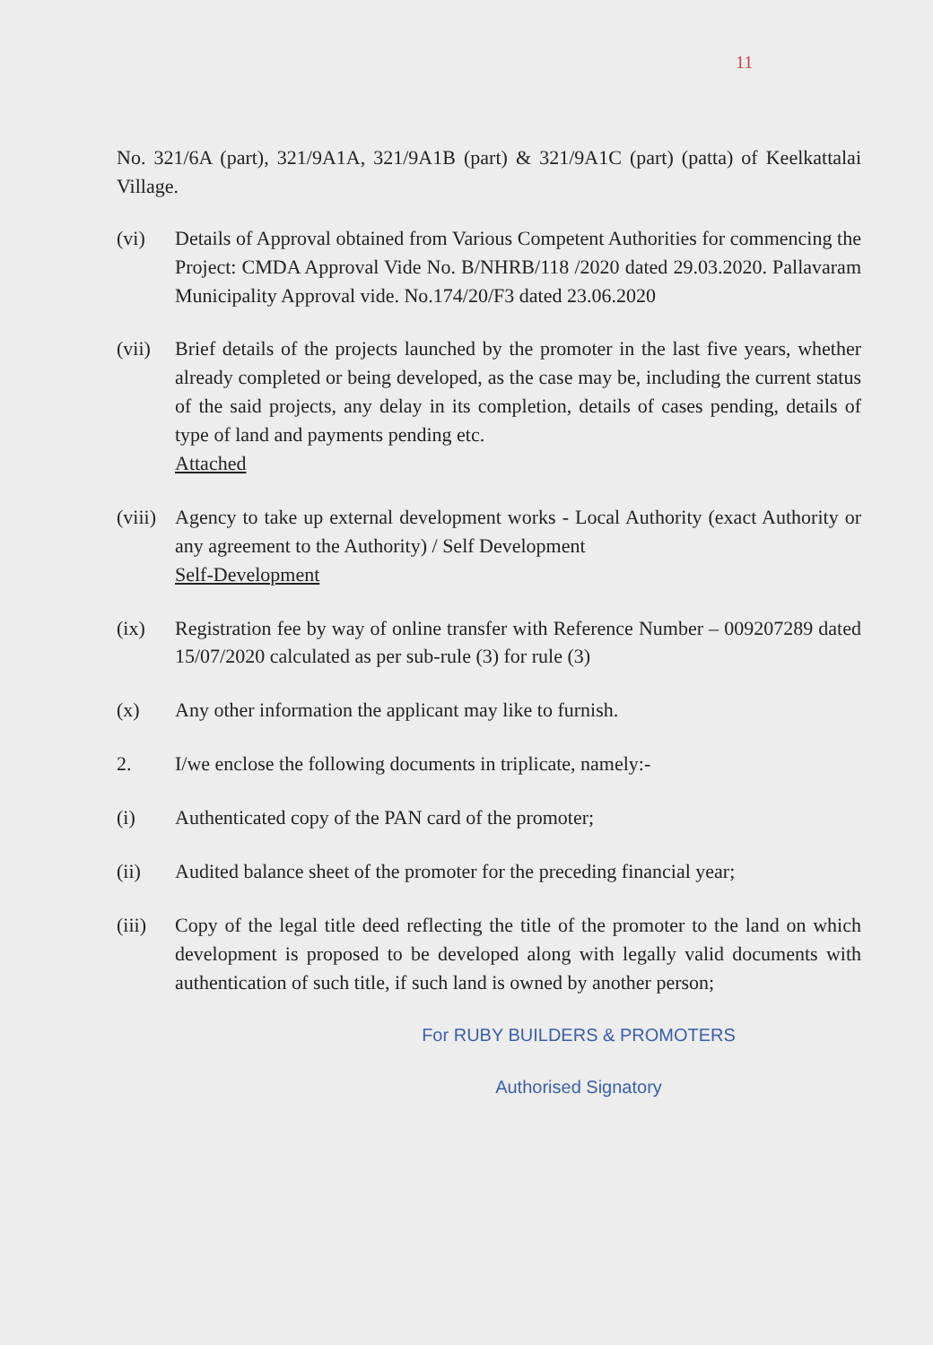11
No. 321/6A (part), 321/9A1A, 321/9A1B (part) & 321/9A1C (part) (patta) of Keelkattalai Village.
(vi) Details of Approval obtained from Various Competent Authorities for commencing the Project: CMDA Approval Vide No. B/NHRB/118 /2020 dated 29.03.2020. Pallavaram Municipality Approval vide. No.174/20/F3 dated 23.06.2020
(vii)
Brief details of the projects launched by the promoter in the last five years, whether already completed or being developed, as the case may be, including the current status of the said projects, any delay in its completion, details of cases pending, details of type of land and payments pending etc.
Attached
(viii)
Agency to take up external development works - Local Authority (exact Authority or any agreement to the Authority) / Self Development
Self-Development
(ix) Registration fee by way of online transfer with Reference Number – 009207289 dated 15/07/2020 calculated as per sub-rule (3) for rule (3)
(x) Any other information the applicant may like to furnish.
2. I/we enclose the following documents in triplicate, namely:-
(i) Authenticated copy of the PAN card of the promoter;
(ii) Audited balance sheet of the promoter for the preceding financial year;
(iii)
Copy of the legal title deed reflecting the title of the promoter to the land on which development is proposed to be developed along with legally valid documents with authentication of such title, if such land is owned by another person;
For RUBY BUILDERS & PROMOTERS
Authorised Signatory